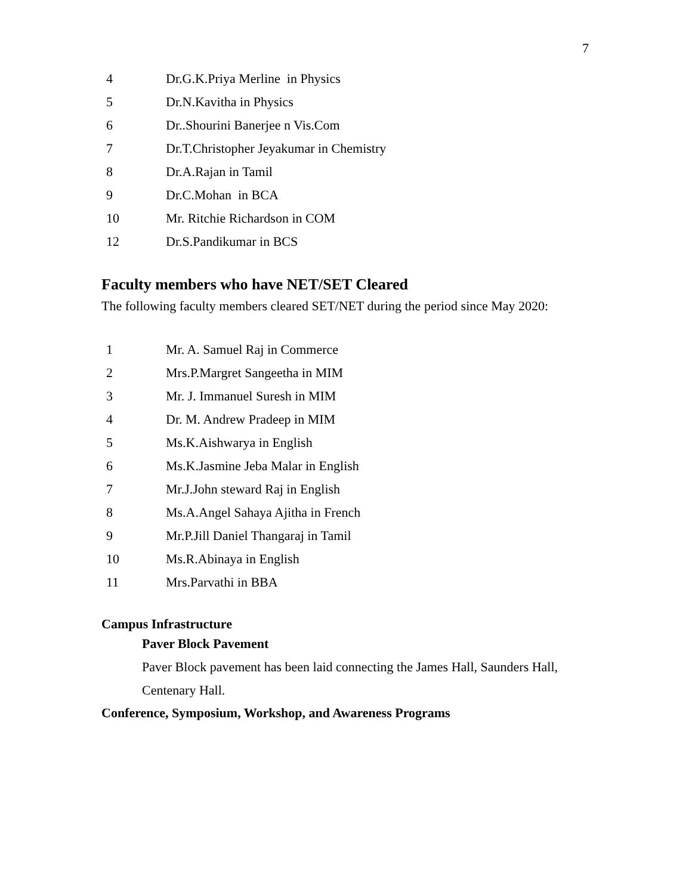7
| 4 | Dr.G.K.Priya Merline in Physics |
| 5 | Dr.N.Kavitha in Physics |
| 6 | Dr..Shourini Banerjee n Vis.Com |
| 7 | Dr.T.Christopher Jeyakumar in Chemistry |
| 8 | Dr.A.Rajan in Tamil |
| 9 | Dr.C.Mohan in BCA |
| 10 | Mr. Ritchie Richardson in COM |
| 12 | Dr.S.Pandikumar in BCS |
Faculty members who have NET/SET Cleared
The following faculty members cleared SET/NET during the period since May 2020:
| 1 | Mr. A. Samuel Raj in Commerce |
| 2 | Mrs.P.Margret Sangeetha in MIM |
| 3 | Mr. J. Immanuel Suresh in MIM |
| 4 | Dr. M. Andrew Pradeep in MIM |
| 5 | Ms.K.Aishwarya in English |
| 6 | Ms.K.Jasmine Jeba Malar in English |
| 7 | Mr.J.John steward Raj in English |
| 8 | Ms.A.Angel Sahaya Ajitha in French |
| 9 | Mr.P.Jill Daniel Thangaraj in Tamil |
| 10 | Ms.R.Abinaya in English |
| 11 | Mrs.Parvathi in BBA |
Campus Infrastructure
Paver Block Pavement
Paver Block pavement has been laid connecting the James Hall, Saunders Hall, Centenary Hall.
Conference, Symposium, Workshop, and Awareness Programs